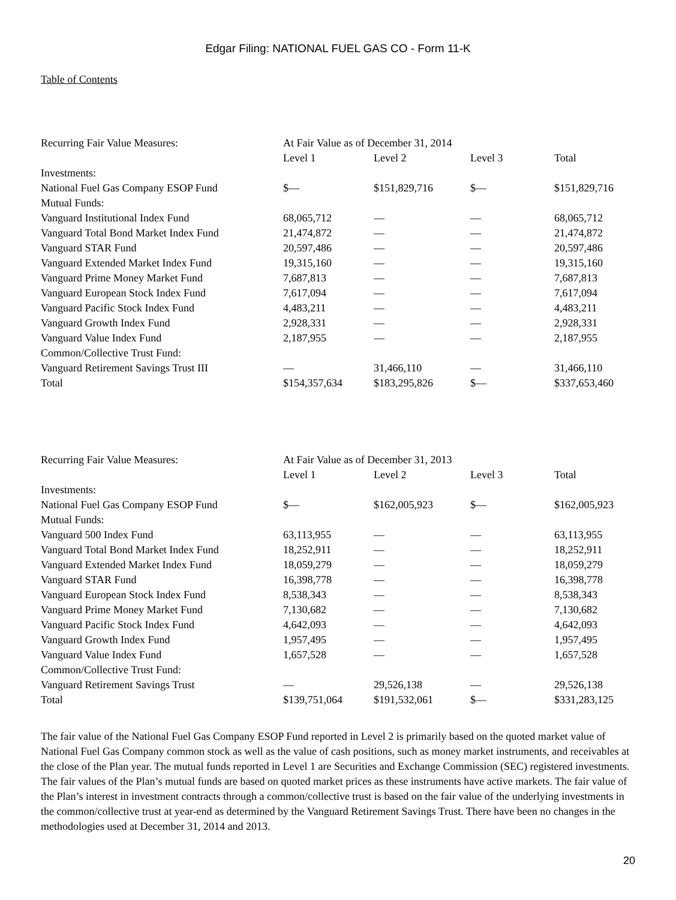Edgar Filing: NATIONAL FUEL GAS CO - Form 11-K
Table of Contents
| Recurring Fair Value Measures: | At Fair Value as of December 31, 2014 | | | |
| --- | --- | --- | --- | --- |
| | Level 1 | Level 2 | Level 3 | Total |
| Investments: | | | | |
| National Fuel Gas Company ESOP Fund | $— | $151,829,716 | $— | $151,829,716 |
| Mutual Funds: | | | | |
| Vanguard Institutional Index Fund | 68,065,712 | — | — | 68,065,712 |
| Vanguard Total Bond Market Index Fund | 21,474,872 | — | — | 21,474,872 |
| Vanguard STAR Fund | 20,597,486 | — | — | 20,597,486 |
| Vanguard Extended Market Index Fund | 19,315,160 | — | — | 19,315,160 |
| Vanguard Prime Money Market Fund | 7,687,813 | — | — | 7,687,813 |
| Vanguard European Stock Index Fund | 7,617,094 | — | — | 7,617,094 |
| Vanguard Pacific Stock Index Fund | 4,483,211 | — | — | 4,483,211 |
| Vanguard Growth Index Fund | 2,928,331 | — | — | 2,928,331 |
| Vanguard Value Index Fund | 2,187,955 | — | — | 2,187,955 |
| Common/Collective Trust Fund: | | | | |
| Vanguard Retirement Savings Trust III | — | 31,466,110 | — | 31,466,110 |
| Total | $154,357,634 | $183,295,826 | $— | $337,653,460 |
| Recurring Fair Value Measures: | At Fair Value as of December 31, 2013 | | | |
| --- | --- | --- | --- | --- |
| | Level 1 | Level 2 | Level 3 | Total |
| Investments: | | | | |
| National Fuel Gas Company ESOP Fund | $— | $162,005,923 | $— | $162,005,923 |
| Mutual Funds: | | | | |
| Vanguard 500 Index Fund | 63,113,955 | — | — | 63,113,955 |
| Vanguard Total Bond Market Index Fund | 18,252,911 | — | — | 18,252,911 |
| Vanguard Extended Market Index Fund | 18,059,279 | — | — | 18,059,279 |
| Vanguard STAR Fund | 16,398,778 | — | — | 16,398,778 |
| Vanguard European Stock Index Fund | 8,538,343 | — | — | 8,538,343 |
| Vanguard Prime Money Market Fund | 7,130,682 | — | — | 7,130,682 |
| Vanguard Pacific Stock Index Fund | 4,642,093 | — | — | 4,642,093 |
| Vanguard Growth Index Fund | 1,957,495 | — | — | 1,957,495 |
| Vanguard Value Index Fund | 1,657,528 | — | — | 1,657,528 |
| Common/Collective Trust Fund: | | | | |
| Vanguard Retirement Savings Trust | — | 29,526,138 | — | 29,526,138 |
| Total | $139,751,064 | $191,532,061 | $— | $331,283,125 |
The fair value of the National Fuel Gas Company ESOP Fund reported in Level 2 is primarily based on the quoted market value of National Fuel Gas Company common stock as well as the value of cash positions, such as money market instruments, and receivables at the close of the Plan year. The mutual funds reported in Level 1 are Securities and Exchange Commission (SEC) registered investments. The fair values of the Plan’s mutual funds are based on quoted market prices as these instruments have active markets. The fair value of the Plan’s interest in investment contracts through a common/collective trust is based on the fair value of the underlying investments in the common/collective trust at year-end as determined by the Vanguard Retirement Savings Trust. There have been no changes in the methodologies used at December 31, 2014 and 2013.
20